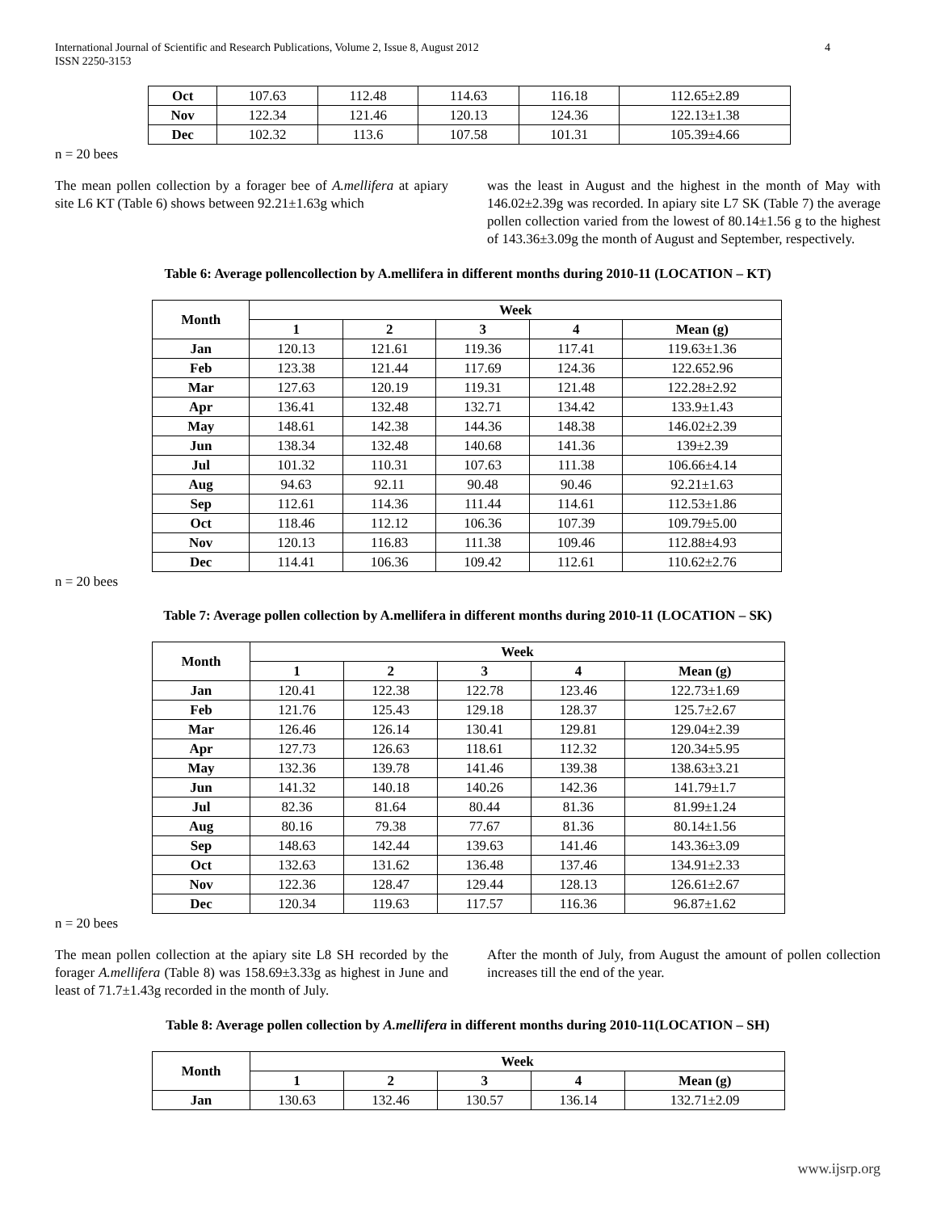International Journal of Scientific and Research Publications, Volume 2, Issue 8, August 2012
ISSN 2250-3153 4
| Oct | 107.63 | 112.48 | 114.63 | 116.18 | 112.65±2.89 |
| Nov | 122.34 | 121.46 | 120.13 | 124.36 | 122.13±1.38 |
| Dec | 102.32 | 113.6 | 107.58 | 101.31 | 105.39±4.66 |
n = 20 bees
The mean pollen collection by a forager bee of A.mellifera at apiary site L6 KT (Table 6) shows between 92.21±1.63g which
was the least in August and the highest in the month of May with 146.02±2.39g was recorded. In apiary site L7 SK (Table 7) the average pollen collection varied from the lowest of 80.14±1.56 g to the highest of 143.36±3.09g the month of August and September, respectively.
Table 6: Average pollencollection by A.mellifera in different months during 2010-11 (LOCATION – KT)
| Month | Week | | | | |
| --- | --- | --- | --- | --- | --- |
| | 1 | 2 | 3 | 4 | Mean (g) |
| Jan | 120.13 | 121.61 | 119.36 | 117.41 | 119.63±1.36 |
| Feb | 123.38 | 121.44 | 117.69 | 124.36 | 122.652.96 |
| Mar | 127.63 | 120.19 | 119.31 | 121.48 | 122.28±2.92 |
| Apr | 136.41 | 132.48 | 132.71 | 134.42 | 133.9±1.43 |
| May | 148.61 | 142.38 | 144.36 | 148.38 | 146.02±2.39 |
| Jun | 138.34 | 132.48 | 140.68 | 141.36 | 139±2.39 |
| Jul | 101.32 | 110.31 | 107.63 | 111.38 | 106.66±4.14 |
| Aug | 94.63 | 92.11 | 90.48 | 90.46 | 92.21±1.63 |
| Sep | 112.61 | 114.36 | 111.44 | 114.61 | 112.53±1.86 |
| Oct | 118.46 | 112.12 | 106.36 | 107.39 | 109.79±5.00 |
| Nov | 120.13 | 116.83 | 111.38 | 109.46 | 112.88±4.93 |
| Dec | 114.41 | 106.36 | 109.42 | 112.61 | 110.62±2.76 |
n = 20 bees
Table 7: Average pollen collection by A.mellifera in different months during 2010-11 (LOCATION – SK)
| Month | Week | | | | |
| --- | --- | --- | --- | --- | --- |
| | 1 | 2 | 3 | 4 | Mean (g) |
| Jan | 120.41 | 122.38 | 122.78 | 123.46 | 122.73±1.69 |
| Feb | 121.76 | 125.43 | 129.18 | 128.37 | 125.7±2.67 |
| Mar | 126.46 | 126.14 | 130.41 | 129.81 | 129.04±2.39 |
| Apr | 127.73 | 126.63 | 118.61 | 112.32 | 120.34±5.95 |
| May | 132.36 | 139.78 | 141.46 | 139.38 | 138.63±3.21 |
| Jun | 141.32 | 140.18 | 140.26 | 142.36 | 141.79±1.7 |
| Jul | 82.36 | 81.64 | 80.44 | 81.36 | 81.99±1.24 |
| Aug | 80.16 | 79.38 | 77.67 | 81.36 | 80.14±1.56 |
| Sep | 148.63 | 142.44 | 139.63 | 141.46 | 143.36±3.09 |
| Oct | 132.63 | 131.62 | 136.48 | 137.46 | 134.91±2.33 |
| Nov | 122.36 | 128.47 | 129.44 | 128.13 | 126.61±2.67 |
| Dec | 120.34 | 119.63 | 117.57 | 116.36 | 96.87±1.62 |
n = 20 bees
The mean pollen collection at the apiary site L8 SH recorded by the forager A.mellifera (Table 8) was 158.69±3.33g as highest in June and least of 71.7±1.43g recorded in the month of July.
After the month of July, from August the amount of pollen collection increases till the end of the year.
Table 8: Average pollen collection by A.mellifera in different months during 2010-11(LOCATION – SH)
| Month | Week | | | | |
| --- | --- | --- | --- | --- | --- |
| | 1 | 2 | 3 | 4 | Mean (g) |
| Jan | 130.63 | 132.46 | 130.57 | 136.14 | 132.71±2.09 |
www.ijsrp.org